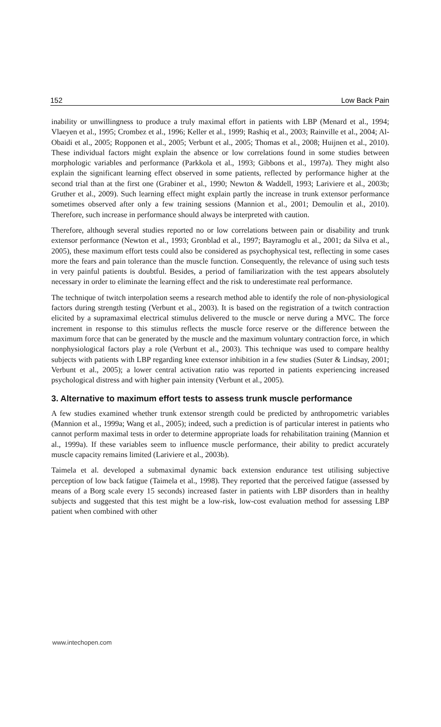152 Low Back Pain
inability or unwillingness to produce a truly maximal effort in patients with LBP (Menard et al., 1994; Vlaeyen et al., 1995; Crombez et al., 1996; Keller et al., 1999; Rashiq et al., 2003; Rainville et al., 2004; Al-Obaidi et al., 2005; Ropponen et al., 2005; Verbunt et al., 2005; Thomas et al., 2008; Huijnen et al., 2010). These individual factors might explain the absence or low correlations found in some studies between morphologic variables and performance (Parkkola et al., 1993; Gibbons et al., 1997a). They might also explain the significant learning effect observed in some patients, reflected by performance higher at the second trial than at the first one (Grabiner et al., 1990; Newton & Waddell, 1993; Lariviere et al., 2003b; Gruther et al., 2009). Such learning effect might explain partly the increase in trunk extensor performance sometimes observed after only a few training sessions (Mannion et al., 2001; Demoulin et al., 2010). Therefore, such increase in performance should always be interpreted with caution.
Therefore, although several studies reported no or low correlations between pain or disability and trunk extensor performance (Newton et al., 1993; Gronblad et al., 1997; Bayramoglu et al., 2001; da Silva et al., 2005), these maximum effort tests could also be considered as psychophysical test, reflecting in some cases more the fears and pain tolerance than the muscle function. Consequently, the relevance of using such tests in very painful patients is doubtful. Besides, a period of familiarization with the test appears absolutely necessary in order to eliminate the learning effect and the risk to underestimate real performance.
The technique of twitch interpolation seems a research method able to identify the role of non-physiological factors during strength testing (Verbunt et al., 2003). It is based on the registration of a twitch contraction elicited by a supramaximal electrical stimulus delivered to the muscle or nerve during a MVC. The force increment in response to this stimulus reflects the muscle force reserve or the difference between the maximum force that can be generated by the muscle and the maximum voluntary contraction force, in which nonphysiological factors play a role (Verbunt et al., 2003). This technique was used to compare healthy subjects with patients with LBP regarding knee extensor inhibition in a few studies (Suter & Lindsay, 2001; Verbunt et al., 2005); a lower central activation ratio was reported in patients experiencing increased psychological distress and with higher pain intensity (Verbunt et al., 2005).
3. Alternative to maximum effort tests to assess trunk muscle performance
A few studies examined whether trunk extensor strength could be predicted by anthropometric variables (Mannion et al., 1999a; Wang et al., 2005); indeed, such a prediction is of particular interest in patients who cannot perform maximal tests in order to determine appropriate loads for rehabilitation training (Mannion et al., 1999a). If these variables seem to influence muscle performance, their ability to predict accurately muscle capacity remains limited (Lariviere et al., 2003b).
Taimela et al. developed a submaximal dynamic back extension endurance test utilising subjective perception of low back fatigue (Taimela et al., 1998). They reported that the perceived fatigue (assessed by means of a Borg scale every 15 seconds) increased faster in patients with LBP disorders than in healthy subjects and suggested that this test might be a low-risk, low-cost evaluation method for assessing LBP patient when combined with other
www.intechopen.com